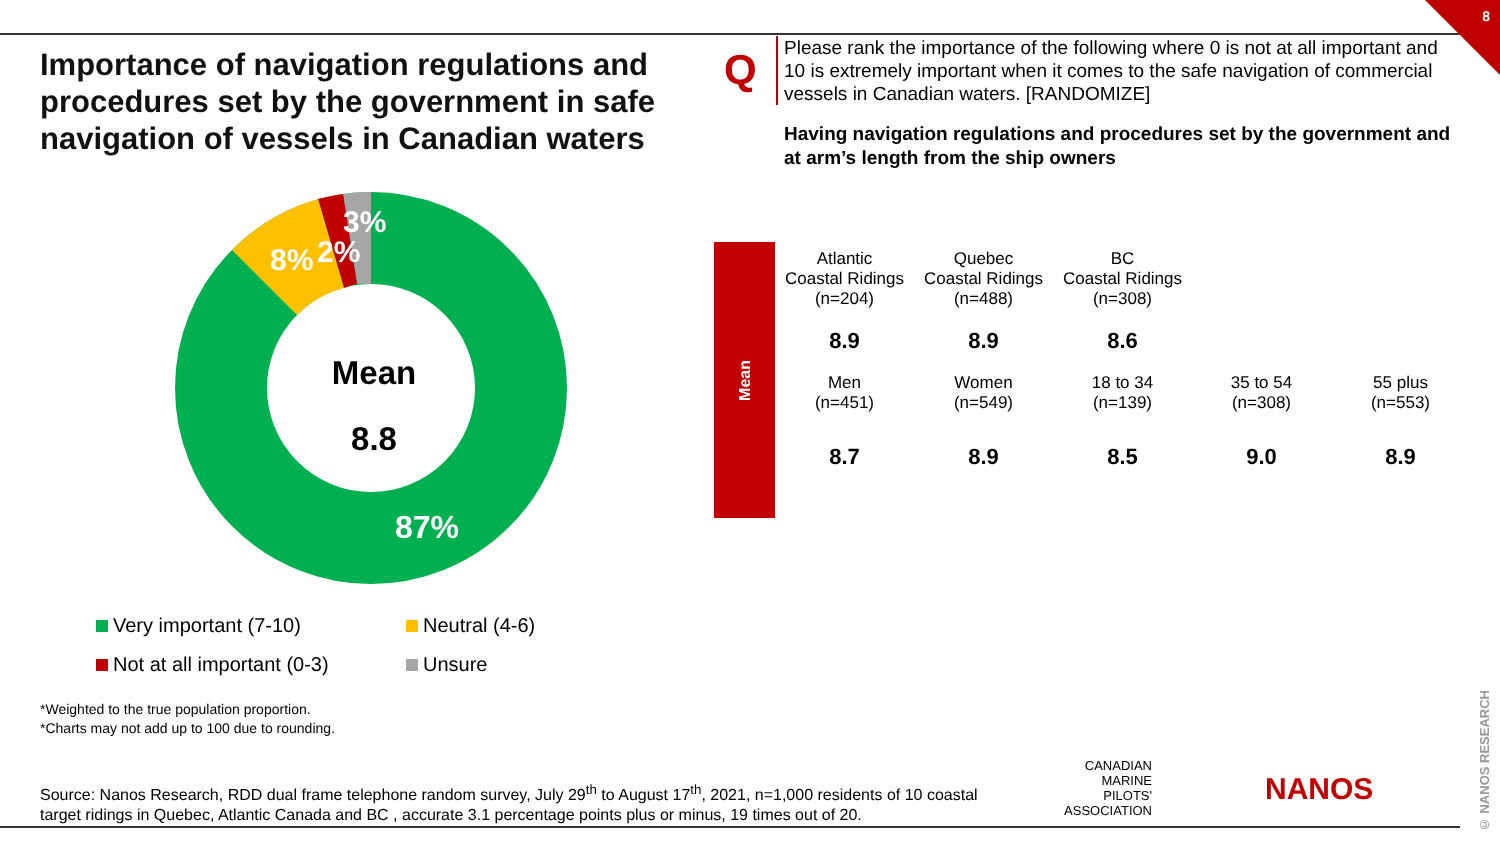8
Importance of navigation regulations and procedures set by the government in safe navigation of vessels in Canadian waters
Q
Please rank the importance of the following where 0 is not at all important and 10 is extremely important when it comes to the safe navigation of commercial vessels in Canadian waters. [RANDOMIZE]
Having navigation regulations and procedures set by the government and at arm’s length from the ship owners
3%
8%
2%
87%
Mean
8.8
Mean
| Atlantic Coastal Ridings (n=204) | Quebec Coastal Ridings (n=488) | BC Coastal Ridings (n=308) | | |
| 8.9 | 8.9 | 8.6 | | |
| Men (n=451) | Women (n=549) | 18 to 34 (n=139) | 35 to 54 (n=308) | 55 plus (n=553) |
| 8.7 | 8.9 | 8.5 | 9.0 | 8.9 |
Very important (7-10)
Neutral (4-6)
Not at all important (0-3)
Unsure
*Weighted to the true population proportion.
*Charts may not add up to 100 due to rounding.
Source: Nanos Research, RDD dual frame telephone random survey, July 29<sup>th</sup> to August 17<sup>th</sup>, 2021, n=1,000 residents of 10 coastal target ridings in Quebec, Atlantic Canada and BC , accurate 3.1 percentage points plus or minus, 19 times out of 20.
CANADIAN MARINE PILOTS' ASSOCIATION
NANOS
© NANOS RESEARCH